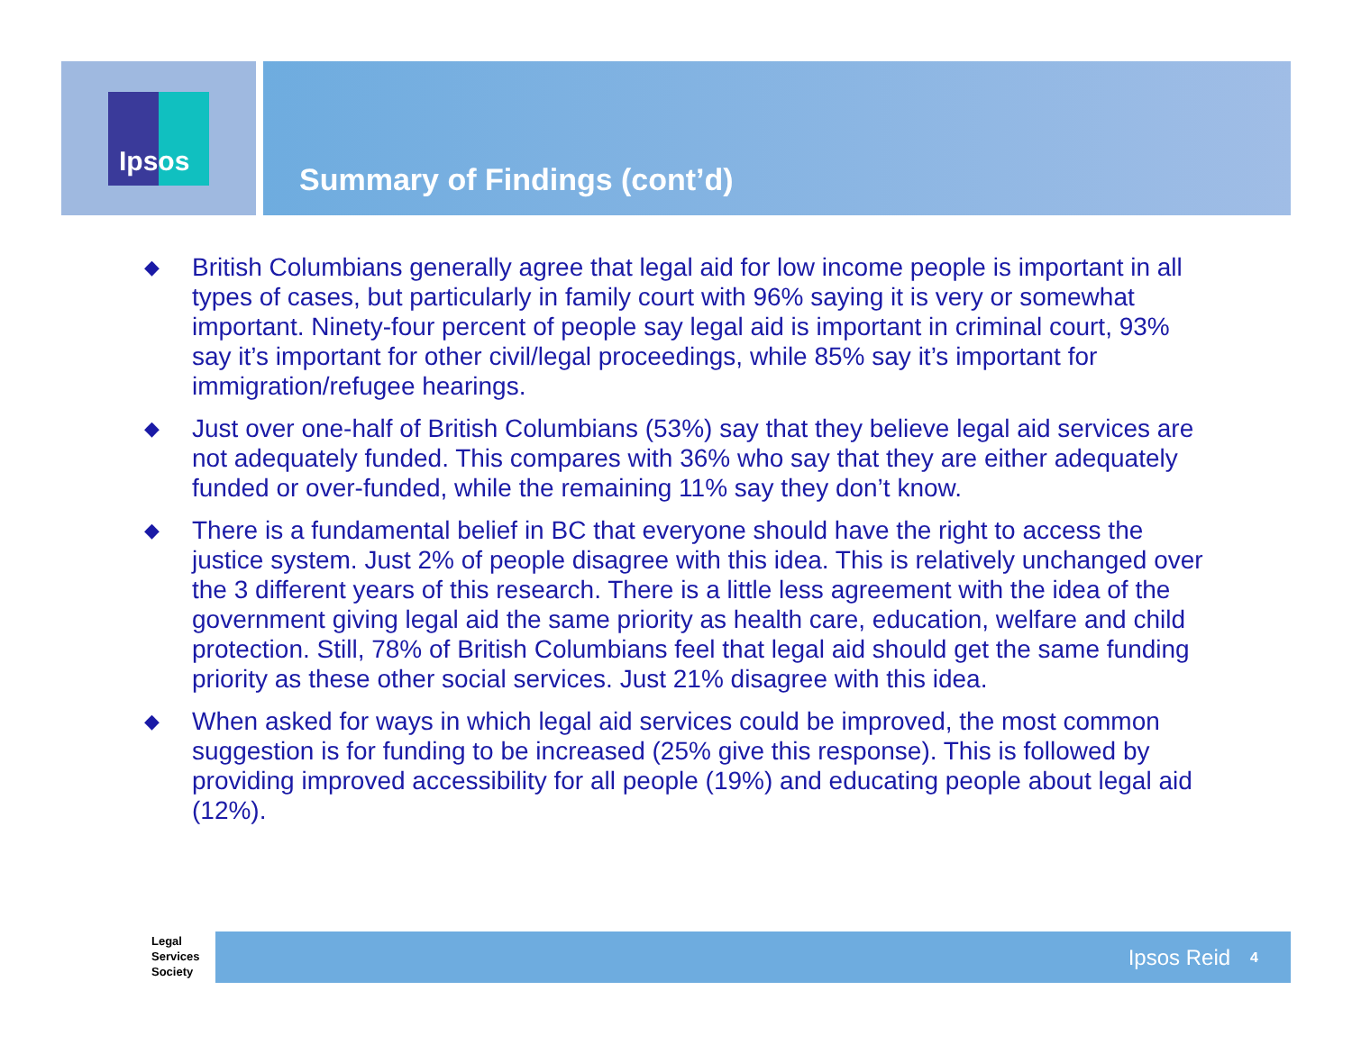Ipsos
Summary of Findings (cont’d)
◆ British Columbians generally agree that legal aid for low income people is important in all types of cases, but particularly in family court with 96% saying it is very or somewhat important. Ninety-four percent of people say legal aid is important in criminal court, 93% say it’s important for other civil/legal proceedings, while 85% say it’s important for immigration/refugee hearings.
◆ Just over one-half of British Columbians (53%) say that they believe legal aid services are not adequately funded. This compares with 36% who say that they are either adequately funded or over-funded, while the remaining 11% say they don’t know.
◆ There is a fundamental belief in BC that everyone should have the right to access the justice system. Just 2% of people disagree with this idea. This is relatively unchanged over the 3 different years of this research. There is a little less agreement with the idea of the government giving legal aid the same priority as health care, education, welfare and child protection. Still, 78% of British Columbians feel that legal aid should get the same funding priority as these other social services. Just 21% disagree with this idea.
◆ When asked for ways in which legal aid services could be improved, the most common suggestion is for funding to be increased (25% give this response). This is followed by providing improved accessibility for all people (19%) and educating people about legal aid (12%).
Legal
Services
Society
Ipsos Reid 4